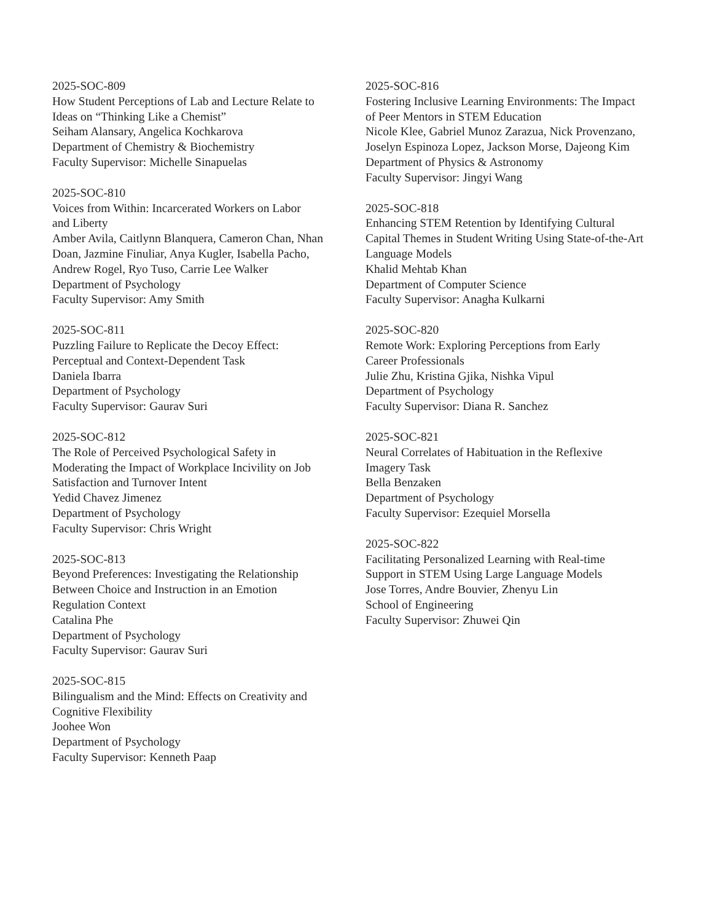2025-SOC-809
How Student Perceptions of Lab and Lecture Relate to
Ideas on “Thinking Like a Chemist”
Seiham Alansary, Angelica Kochkarova
Department of Chemistry & Biochemistry
Faculty Supervisor: Michelle Sinapuelas
2025-SOC-810
Voices from Within: Incarcerated Workers on Labor
and Liberty
Amber Avila, Caitlynn Blanquera, Cameron Chan, Nhan
Doan, Jazmine Finuliar, Anya Kugler, Isabella Pacho,
Andrew Rogel, Ryo Tuso, Carrie Lee Walker
Department of Psychology
Faculty Supervisor: Amy Smith
2025-SOC-811
Puzzling Failure to Replicate the Decoy Effect:
Perceptual and Context-Dependent Task
Daniela Ibarra
Department of Psychology
Faculty Supervisor: Gaurav Suri
2025-SOC-812
The Role of Perceived Psychological Safety in
Moderating the Impact of Workplace Incivility on Job
Satisfaction and Turnover Intent
Yedid Chavez Jimenez
Department of Psychology
Faculty Supervisor: Chris Wright
2025-SOC-813
Beyond Preferences: Investigating the Relationship
Between Choice and Instruction in an Emotion
Regulation Context
Catalina Phe
Department of Psychology
Faculty Supervisor: Gaurav Suri
2025-SOC-815
Bilingualism and the Mind: Effects on Creativity and
Cognitive Flexibility
Joohee Won
Department of Psychology
Faculty Supervisor: Kenneth Paap
2025-SOC-816
Fostering Inclusive Learning Environments: The Impact
of Peer Mentors in STEM Education
Nicole Klee, Gabriel Munoz Zarazua, Nick Provenzano,
Joselyn Espinoza Lopez, Jackson Morse, Dajeong Kim
Department of Physics & Astronomy
Faculty Supervisor: Jingyi Wang
2025-SOC-818
Enhancing STEM Retention by Identifying Cultural
Capital Themes in Student Writing Using State-of-the-Art
Language Models
Khalid Mehtab Khan
Department of Computer Science
Faculty Supervisor: Anagha Kulkarni
2025-SOC-820
Remote Work: Exploring Perceptions from Early
Career Professionals
Julie Zhu, Kristina Gjika, Nishka Vipul
Department of Psychology
Faculty Supervisor: Diana R. Sanchez
2025-SOC-821
Neural Correlates of Habituation in the Reflexive
Imagery Task
Bella Benzaken
Department of Psychology
Faculty Supervisor: Ezequiel Morsella
2025-SOC-822
Facilitating Personalized Learning with Real-time
Support in STEM Using Large Language Models
Jose Torres, Andre Bouvier, Zhenyu Lin
School of Engineering
Faculty Supervisor: Zhuwei Qin